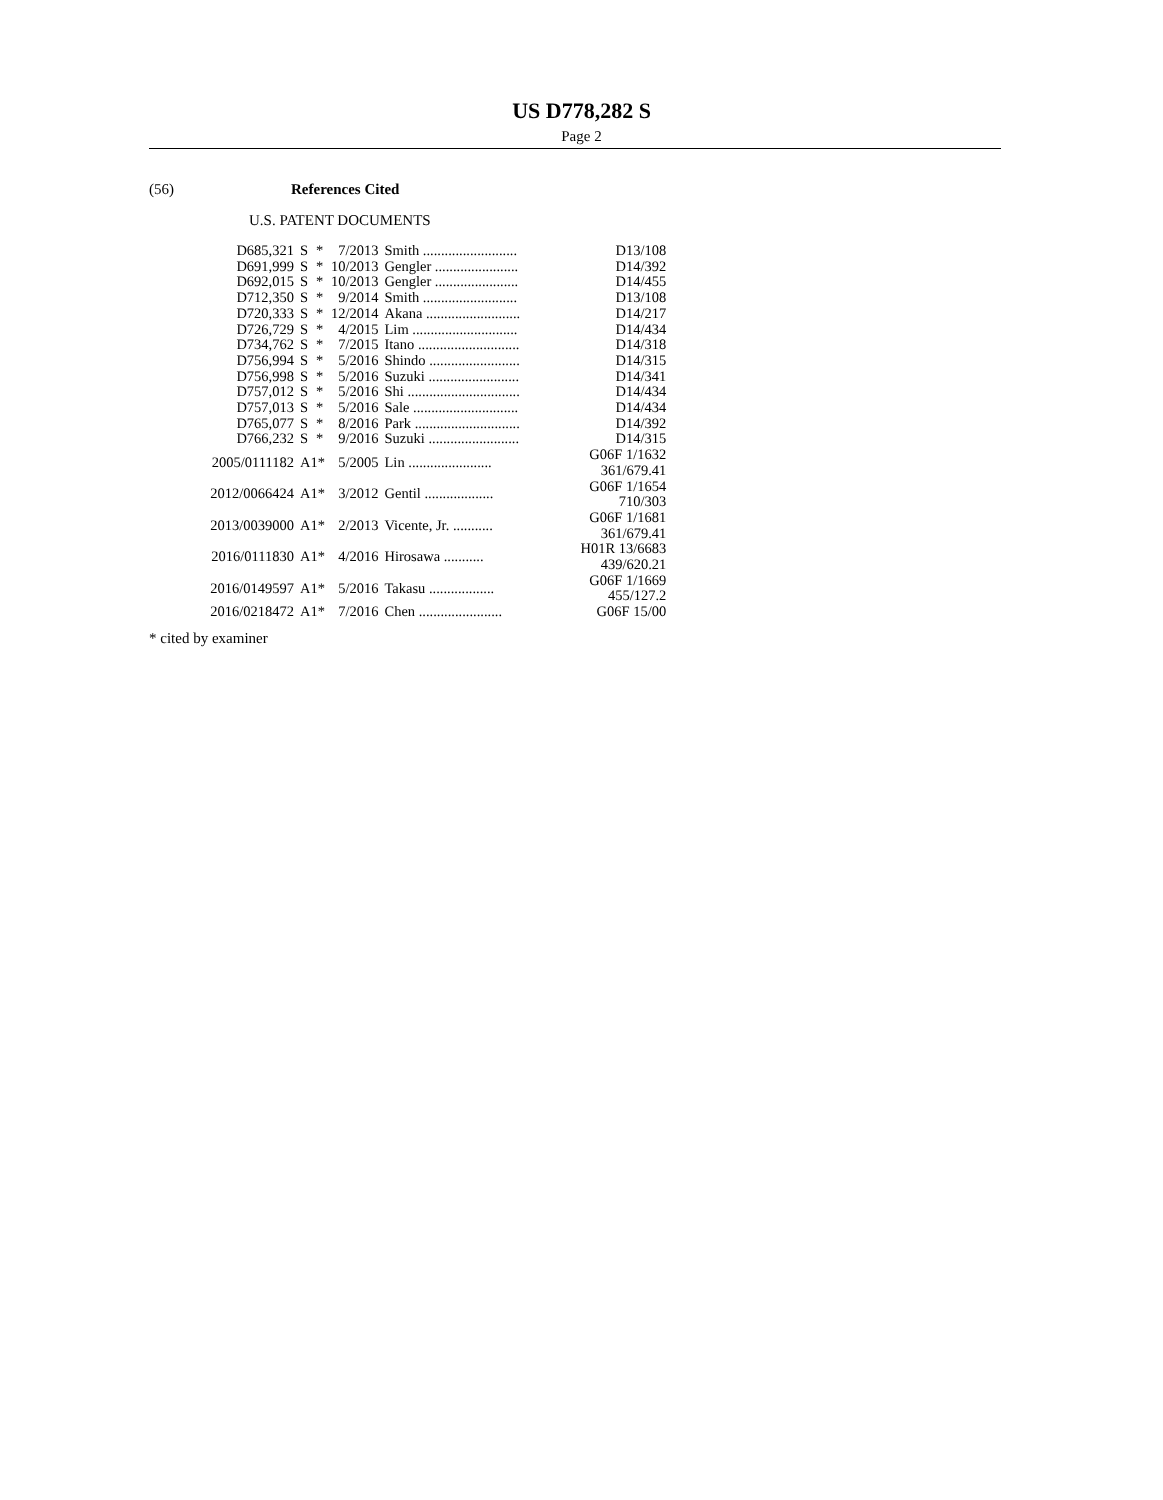US D778,282 S
Page 2
(56) References Cited
U.S. PATENT DOCUMENTS
| D685,321 | S | * | 7/2013 | Smith .......................... | D13/108 |
| D691,999 | S | * | 10/2013 | Gengler ....................... | D14/392 |
| D692,015 | S | * | 10/2013 | Gengler ....................... | D14/455 |
| D712,350 | S | * | 9/2014 | Smith .......................... | D13/108 |
| D720,333 | S | * | 12/2014 | Akana .......................... | D14/217 |
| D726,729 | S | * | 4/2015 | Lim ............................. | D14/434 |
| D734,762 | S | * | 7/2015 | Itano ............................ | D14/318 |
| D756,994 | S | * | 5/2016 | Shindo ......................... | D14/315 |
| D756,998 | S | * | 5/2016 | Suzuki ......................... | D14/341 |
| D757,012 | S | * | 5/2016 | Shi ............................... | D14/434 |
| D757,013 | S | * | 5/2016 | Sale ............................. | D14/434 |
| D765,077 | S | * | 8/2016 | Park ............................. | D14/392 |
| D766,232 | S | * | 9/2016 | Suzuki ......................... | D14/315 |
| 2005/0111182 | A1* | | 5/2005 | Lin ....................... | G06F 1/1632 361/679.41 |
| 2012/0066424 | A1* | | 3/2012 | Gentil ................... | G06F 1/1654 710/303 |
| 2013/0039000 | A1* | | 2/2013 | Vicente, Jr. ........... | G06F 1/1681 361/679.41 |
| 2016/0111830 | A1* | | 4/2016 | Hirosawa ........... | H01R 13/6683 439/620.21 |
| 2016/0149597 | A1* | | 5/2016 | Takasu .................. | G06F 1/1669 455/127.2 |
| 2016/0218472 | A1* | | 7/2016 | Chen ....................... | G06F 15/00 |
* cited by examiner